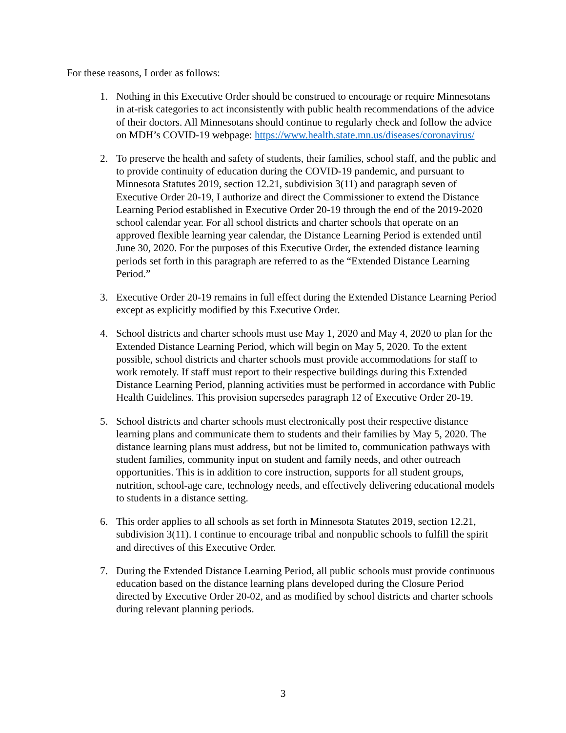For these reasons, I order as follows:
1. Nothing in this Executive Order should be construed to encourage or require Minnesotans in at-risk categories to act inconsistently with public health recommendations of the advice of their doctors. All Minnesotans should continue to regularly check and follow the advice on MDH’s COVID-19 webpage: https://www.health.state.mn.us/diseases/coronavirus/
2. To preserve the health and safety of students, their families, school staff, and the public and to provide continuity of education during the COVID-19 pandemic, and pursuant to Minnesota Statutes 2019, section 12.21, subdivision 3(11) and paragraph seven of Executive Order 20-19, I authorize and direct the Commissioner to extend the Distance Learning Period established in Executive Order 20-19 through the end of the 2019-2020 school calendar year. For all school districts and charter schools that operate on an approved flexible learning year calendar, the Distance Learning Period is extended until June 30, 2020. For the purposes of this Executive Order, the extended distance learning periods set forth in this paragraph are referred to as the “Extended Distance Learning Period.”
3. Executive Order 20-19 remains in full effect during the Extended Distance Learning Period except as explicitly modified by this Executive Order.
4. School districts and charter schools must use May 1, 2020 and May 4, 2020 to plan for the Extended Distance Learning Period, which will begin on May 5, 2020. To the extent possible, school districts and charter schools must provide accommodations for staff to work remotely. If staff must report to their respective buildings during this Extended Distance Learning Period, planning activities must be performed in accordance with Public Health Guidelines. This provision supersedes paragraph 12 of Executive Order 20-19.
5. School districts and charter schools must electronically post their respective distance learning plans and communicate them to students and their families by May 5, 2020. The distance learning plans must address, but not be limited to, communication pathways with student families, community input on student and family needs, and other outreach opportunities. This is in addition to core instruction, supports for all student groups, nutrition, school-age care, technology needs, and effectively delivering educational models to students in a distance setting.
6. This order applies to all schools as set forth in Minnesota Statutes 2019, section 12.21, subdivision 3(11). I continue to encourage tribal and nonpublic schools to fulfill the spirit and directives of this Executive Order.
7. During the Extended Distance Learning Period, all public schools must provide continuous education based on the distance learning plans developed during the Closure Period directed by Executive Order 20-02, and as modified by school districts and charter schools during relevant planning periods.
3